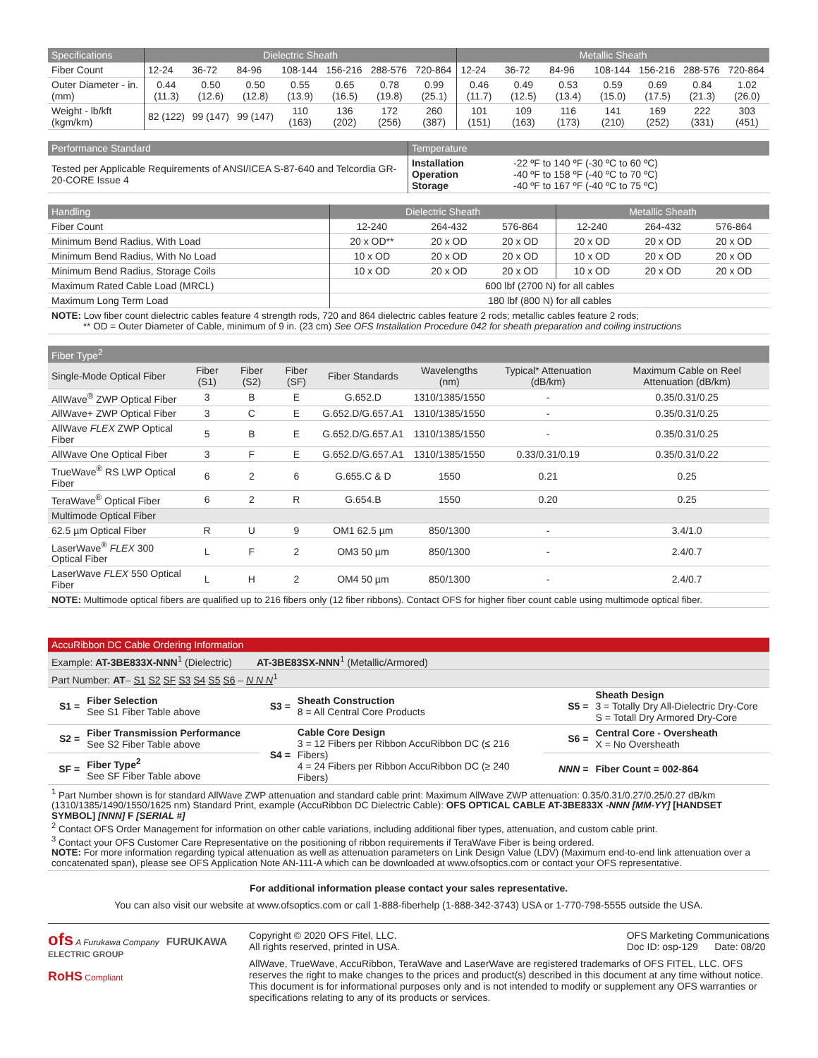| Specifications | Dielectric Sheath | | | | | | | Metallic Sheath | | | | | | |
| --- | --- | --- | --- | --- | --- | --- | --- | --- | --- | --- | --- | --- | --- | --- |
| Fiber Count | 12-24 | 36-72 | 84-96 | 108-144 | 156-216 | 288-576 | 720-864 | 12-24 | 36-72 | 84-96 | 108-144 | 156-216 | 288-576 | 720-864 |
| Outer Diameter - in. (mm) | 0.44 (11.3) | 0.50 (12.6) | 0.50 (12.8) | 0.55 (13.9) | 0.65 (16.5) | 0.78 (19.8) | 0.99 (25.1) | 0.46 (11.7) | 0.49 (12.5) | 0.53 (13.4) | 0.59 (15.0) | 0.69 (17.5) | 0.84 (21.3) | 1.02 (26.0) |
| Weight - lb/kft (kgm/km) | 82 (122) | 99 (147) | 99 (147) | 110 (163) | 136 (202) | 172 (256) | 260 (387) | 101 (151) | 109 (163) | 116 (173) | 141 (210) | 169 (252) | 222 (331) | 303 (451) |
| Performance Standard | Temperature | |
| --- | --- | --- |
| Tested per Applicable Requirements of ANSI/ICEA S-87-640 and Telcordia GR-20-CORE Issue 4 | Installation Operation Storage | -22 ºF to 140 ºF (-30 ºC to 60 ºC) -40 ºF to 158 ºF (-40 ºC to 70 ºC) -40 ºF to 167 ºF (-40 ºC to 75 ºC) |
| Handling | Dielectric Sheath | | | Metallic Sheath | | |
| --- | --- | --- | --- | --- | --- | --- |
| Fiber Count | 12-240 | 264-432 | 576-864 | 12-240 | 264-432 | 576-864 |
| Minimum Bend Radius, With Load | 20 x OD** | 20 x OD | 20 x OD | 20 x OD | 20 x OD | 20 x OD |
| Minimum Bend Radius, With No Load | 10 x OD | 20 x OD | 20 x OD | 10 x OD | 20 x OD | 20 x OD |
| Minimum Bend Radius, Storage Coils | 10 x OD | 20 x OD | 20 x OD | 10 x OD | 20 x OD | 20 x OD |
| Maximum Rated Cable Load (MRCL) | 600 lbf (2700 N) for all cables | | | | | |
| Maximum Long Term Load | 180 lbf (800 N) for all cables | | | | | |
| NOTE: Low fiber count dielectric cables feature 4 strength rods, 720 and 864 dielectric cables feature 2 rods; metallic cables feature 2 rods; ** OD = Outer Diameter of Cable, minimum of 9 in. (23 cm) See OFS Installation Procedure 042 for sheath preparation and coiling instructions | | | | | | |
| Fiber Type<sup>2</sup> | | | | | | | |
| --- | --- | --- | --- | --- | --- | --- | --- |
| Single-Mode Optical Fiber | Fiber (S1) | Fiber (S2) | Fiber (SF) | Fiber Standards | Wavelengths (nm) | Typical* Attenuation (dB/km) | Maximum Cable on Reel Attenuation (dB/km) |
| AllWave<sup>®</sup> ZWP Optical Fiber | 3 | B | E | G.652.D | 1310/1385/1550 | - | 0.35/0.31/0.25 |
| AllWave+ ZWP Optical Fiber | 3 | C | E | G.652.D/G.657.A1 | 1310/1385/1550 | - | 0.35/0.31/0.25 |
| AllWave FLEX ZWP Optical Fiber | 5 | B | E | G.652.D/G.657.A1 | 1310/1385/1550 | - | 0.35/0.31/0.25 |
| AllWave One Optical Fiber | 3 | F | E | G.652.D/G.657.A1 | 1310/1385/1550 | 0.33/0.31/0.19 | 0.35/0.31/0.22 |
| TrueWave<sup>®</sup> RS LWP Optical Fiber | 6 | 2 | 6 | G.655.C & D | 1550 | 0.21 | 0.25 |
| TeraWave<sup>®</sup> Optical Fiber | 6 | 2 | R | G.654.B | 1550 | 0.20 | 0.25 |
| Multimode Optical Fiber | | | | | | | |
| 62.5 µm Optical Fiber | R | U | 9 | OM1 62.5 µm | 850/1300 | - | 3.4/1.0 |
| LaserWave<sup>®</sup> FLEX 300 Optical Fiber | L | F | 2 | OM3 50 µm | 850/1300 | - | 2.4/0.7 |
| LaserWave FLEX 550 Optical Fiber | L | H | 2 | OM4 50 µm | 850/1300 | - | 2.4/0.7 |
| NOTE: Multimode optical fibers are qualified up to 216 fibers only (12 fiber ribbons). Contact OFS for higher fiber count cable using multimode optical fiber. | | | | | | | |
| AccuRibbon DC Cable Ordering Information | | | | | |
| Example: AT-3BE833X-NNN<sup>1</sup> (Dielectric) AT-3BE83SX-NNN<sup>1</sup> (Metallic/Armored) | | | | | |
| Part Number: AT – S1 S2 SF S3 S4 S5 S6 – N N N<sup>1</sup> | | | | | |
| S1 = | Fiber Selection See S1 Fiber Table above | S3 = | Sheath Construction 8 = All Central Core Products | S5 = | Sheath Design 3 = Totally Dry All-Dielectric Dry-Core S = Totall Dry Armored Dry-Core |
| S2 = | Fiber Transmission Performance See S2 Fiber Table above | S4 = | Cable Core Design 3 = 12 Fibers per Ribbon AccuRibbon DC (≤ 216 Fibers) 4 = 24 Fibers per Ribbon AccuRibbon DC (≥ 240 Fibers) | S6 = | Central Core - Oversheath X = No Oversheath |
| SF = | Fiber Type<sup>2</sup> See SF Fiber Table above | | | NNN = | Fiber Count = 002-864 |
| <sup>1</sup> Part Number shown is for standard AllWave ZWP attenuation and standard cable print: Maximum AllWave ZWP attenuation: 0.35/0.31/0.27/0.25/0.27 dB/km (1310/1385/1490/1550/1625 nm) Standard Print, example (AccuRibbon DC Dielectric Cable): OFS OPTICAL CABLE AT-3BE833X -NNN [MM-YY] [HANDSET SYMBOL] [NNN] F [SERIAL #] <sup>2</sup> Contact OFS Order Management for information on other cable variations, including additional fiber types, attenuation, and custom cable print. <sup>3</sup> Contact your OFS Customer Care Representative on the positioning of ribbon requirements if TeraWave Fiber is being ordered. NOTE: For more information regarding typical attenuation as well as attenuation parameters on Link Design Value (LDV) (Maximum end-to-end link attenuation over a concatenated span), please see OFS Application Note AN-111-A which can be downloaded at www.ofsoptics.com or contact your OFS representative. | | | | | |
For additional information please contact your sales representative.
You can also visit our website at www.ofsoptics.com or call 1-888-fiberhelp (1-888-342-3743) USA or 1-770-798-5555 outside the USA.
ofs A Furukawa Company FURUKAWA
ELECTRIC GROUP
RoHS Compliant
Copyright © 2020 OFS Fitel, LLC.
All rights reserved, printed in USA.
OFS Marketing Communications
Doc ID: osp-129 Date: 08/20
AllWave, TrueWave, AccuRibbon, TeraWave and LaserWave are registered trademarks of OFS FITEL, LLC. OFS reserves the right to make changes to the prices and product(s) described in this document at any time without notice. This document is for informational purposes only and is not intended to modify or supplement any OFS warranties or specifications relating to any of its products or services.